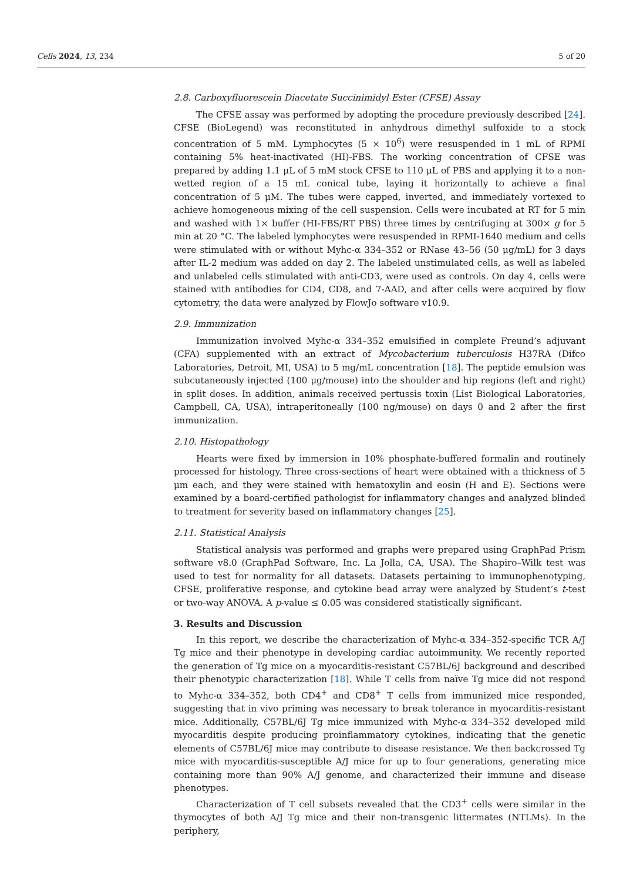Cells 2024, 13, 234 5 of 20
2.8. Carboxyfluorescein Diacetate Succinimidyl Ester (CFSE) Assay
The CFSE assay was performed by adopting the procedure previously described [24]. CFSE (BioLegend) was reconstituted in anhydrous dimethyl sulfoxide to a stock concentration of 5 mM. Lymphocytes (5 × 10<sup>6</sup>) were resuspended in 1 mL of RPMI containing 5% heat-inactivated (HI)-FBS. The working concentration of CFSE was prepared by adding 1.1 μL of 5 mM stock CFSE to 110 μL of PBS and applying it to a non-wetted region of a 15 mL conical tube, laying it horizontally to achieve a final concentration of 5 μM. The tubes were capped, inverted, and immediately vortexed to achieve homogeneous mixing of the cell suspension. Cells were incubated at RT for 5 min and washed with 1× buffer (HI-FBS/RT PBS) three times by centrifuging at 300× g for 5 min at 20 °C. The labeled lymphocytes were resuspended in RPMI-1640 medium and cells were stimulated with or without Myhc-α 334–352 or RNase 43–56 (50 μg/mL) for 3 days after IL-2 medium was added on day 2. The labeled unstimulated cells, as well as labeled and unlabeled cells stimulated with anti-CD3, were used as controls. On day 4, cells were stained with antibodies for CD4, CD8, and 7-AAD, and after cells were acquired by flow cytometry, the data were analyzed by FlowJo software v10.9.
2.9. Immunization
Immunization involved Myhc-α 334–352 emulsified in complete Freund’s adjuvant (CFA) supplemented with an extract of Mycobacterium tuberculosis H37RA (Difco Laboratories, Detroit, MI, USA) to 5 mg/mL concentration [18]. The peptide emulsion was subcutaneously injected (100 μg/mouse) into the shoulder and hip regions (left and right) in split doses. In addition, animals received pertussis toxin (List Biological Laboratories, Campbell, CA, USA), intraperitoneally (100 ng/mouse) on days 0 and 2 after the first immunization.
2.10. Histopathology
Hearts were fixed by immersion in 10% phosphate-buffered formalin and routinely processed for histology. Three cross-sections of heart were obtained with a thickness of 5 μm each, and they were stained with hematoxylin and eosin (H and E). Sections were examined by a board-certified pathologist for inflammatory changes and analyzed blinded to treatment for severity based on inflammatory changes [25].
2.11. Statistical Analysis
Statistical analysis was performed and graphs were prepared using GraphPad Prism software v8.0 (GraphPad Software, Inc. La Jolla, CA, USA). The Shapiro–Wilk test was used to test for normality for all datasets. Datasets pertaining to immunophenotyping, CFSE, proliferative response, and cytokine bead array were analyzed by Student’s t-test or two-way ANOVA. A p-value ≤ 0.05 was considered statistically significant.
3. Results and Discussion
In this report, we describe the characterization of Myhc-α 334–352-specific TCR A/J Tg mice and their phenotype in developing cardiac autoimmunity. We recently reported the generation of Tg mice on a myocarditis-resistant C57BL/6J background and described their phenotypic characterization [18]. While T cells from naïve Tg mice did not respond to Myhc-α 334–352, both CD4<sup>+</sup> and CD8<sup>+</sup> T cells from immunized mice responded, suggesting that in vivo priming was necessary to break tolerance in myocarditis-resistant mice. Additionally, C57BL/6J Tg mice immunized with Myhc-α 334–352 developed mild myocarditis despite producing proinflammatory cytokines, indicating that the genetic elements of C57BL/6J mice may contribute to disease resistance. We then backcrossed Tg mice with myocarditis-susceptible A/J mice for up to four generations, generating mice containing more than 90% A/J genome, and characterized their immune and disease phenotypes.
Characterization of T cell subsets revealed that the CD3<sup>+</sup> cells were similar in the thymocytes of both A/J Tg mice and their non-transgenic littermates (NTLMs). In the periphery,